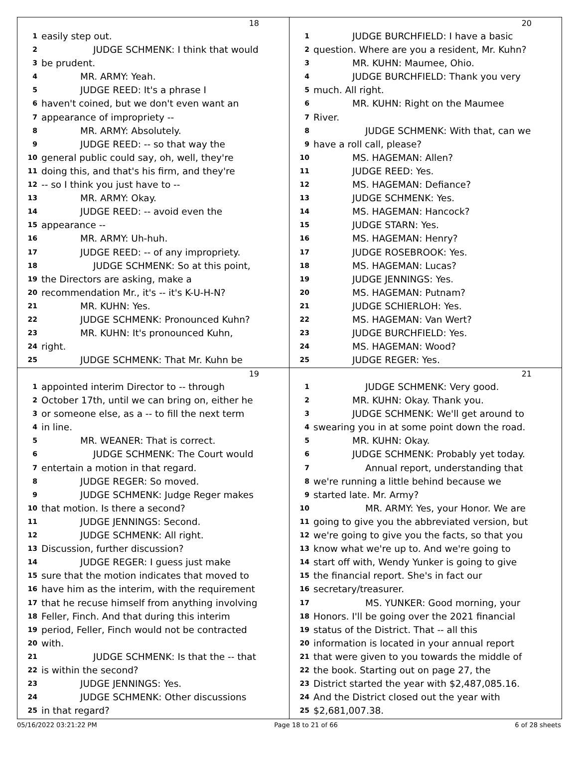18
1 easily step out.
2 JUDGE SCHMENK: I think that would
3 be prudent.
4 MR. ARMY: Yeah.
5 JUDGE REED: It's a phrase I
6 haven't coined, but we don't even want an
7 appearance of impropriety --
8 MR. ARMY: Absolutely.
9 JUDGE REED: -- so that way the
10 general public could say, oh, well, they're
11 doing this, and that's his firm, and they're
12 -- so I think you just have to --
13 MR. ARMY: Okay.
14 JUDGE REED: -- avoid even the
15 appearance --
16 MR. ARMY: Uh-huh.
17 JUDGE REED: -- of any impropriety.
18 JUDGE SCHMENK: So at this point,
19 the Directors are asking, make a
20 recommendation Mr., it's -- it's K-U-H-N?
21 MR. KUHN: Yes.
22 JUDGE SCHMENK: Pronounced Kuhn?
23 MR. KUHN: It's pronounced Kuhn,
24 right.
25 JUDGE SCHMENK: That Mr. Kuhn be
20
1 JUDGE BURCHFIELD: I have a basic
2 question. Where are you a resident, Mr. Kuhn?
3 MR. KUHN: Maumee, Ohio.
4 JUDGE BURCHFIELD: Thank you very
5 much. All right.
6 MR. KUHN: Right on the Maumee
7 River.
8 JUDGE SCHMENK: With that, can we
9 have a roll call, please?
10 MS. HAGEMAN: Allen?
11 JUDGE REED: Yes.
12 MS. HAGEMAN: Defiance?
13 JUDGE SCHMENK: Yes.
14 MS. HAGEMAN: Hancock?
15 JUDGE STARN: Yes.
16 MS. HAGEMAN: Henry?
17 JUDGE ROSEBROOK: Yes.
18 MS. HAGEMAN: Lucas?
19 JUDGE JENNINGS: Yes.
20 MS. HAGEMAN: Putnam?
21 JUDGE SCHIERLOH: Yes.
22 MS. HAGEMAN: Van Wert?
23 JUDGE BURCHFIELD: Yes.
24 MS. HAGEMAN: Wood?
25 JUDGE REGER: Yes.
19
1 appointed interim Director to -- through
2 October 17th, until we can bring on, either he
3 or someone else, as a -- to fill the next term
4 in line.
5 MR. WEANER: That is correct.
6 JUDGE SCHMENK: The Court would
7 entertain a motion in that regard.
8 JUDGE REGER: So moved.
9 JUDGE SCHMENK: Judge Reger makes
10 that motion. Is there a second?
11 JUDGE JENNINGS: Second.
12 JUDGE SCHMENK: All right.
13 Discussion, further discussion?
14 JUDGE REGER: I guess just make
15 sure that the motion indicates that moved to
16 have him as the interim, with the requirement
17 that he recuse himself from anything involving
18 Feller, Finch. And that during this interim
19 period, Feller, Finch would not be contracted
20 with.
21 JUDGE SCHMENK: Is that the -- that
22 is within the second?
23 JUDGE JENNINGS: Yes.
24 JUDGE SCHMENK: Other discussions
25 in that regard?
21
1 JUDGE SCHMENK: Very good.
2 MR. KUHN: Okay. Thank you.
3 JUDGE SCHMENK: We'll get around to
4 swearing you in at some point down the road.
5 MR. KUHN: Okay.
6 JUDGE SCHMENK: Probably yet today.
7 Annual report, understanding that
8 we're running a little behind because we
9 started late. Mr. Army?
10 MR. ARMY: Yes, your Honor. We are
11 going to give you the abbreviated version, but
12 we're going to give you the facts, so that you
13 know what we're up to. And we're going to
14 start off with, Wendy Yunker is going to give
15 the financial report. She's in fact our
16 secretary/treasurer.
17 MS. YUNKER: Good morning, your
18 Honors. I'll be going over the 2021 financial
19 status of the District. That -- all this
20 information is located in your annual report
21 that were given to you towards the middle of
22 the book. Starting out on page 27, the
23 District started the year with $2,487,085.16.
24 And the District closed out the year with
25 $2,681,007.38.
05/16/2022 03:21:22 PM Page 18 to 21 of 66 6 of 28 sheets